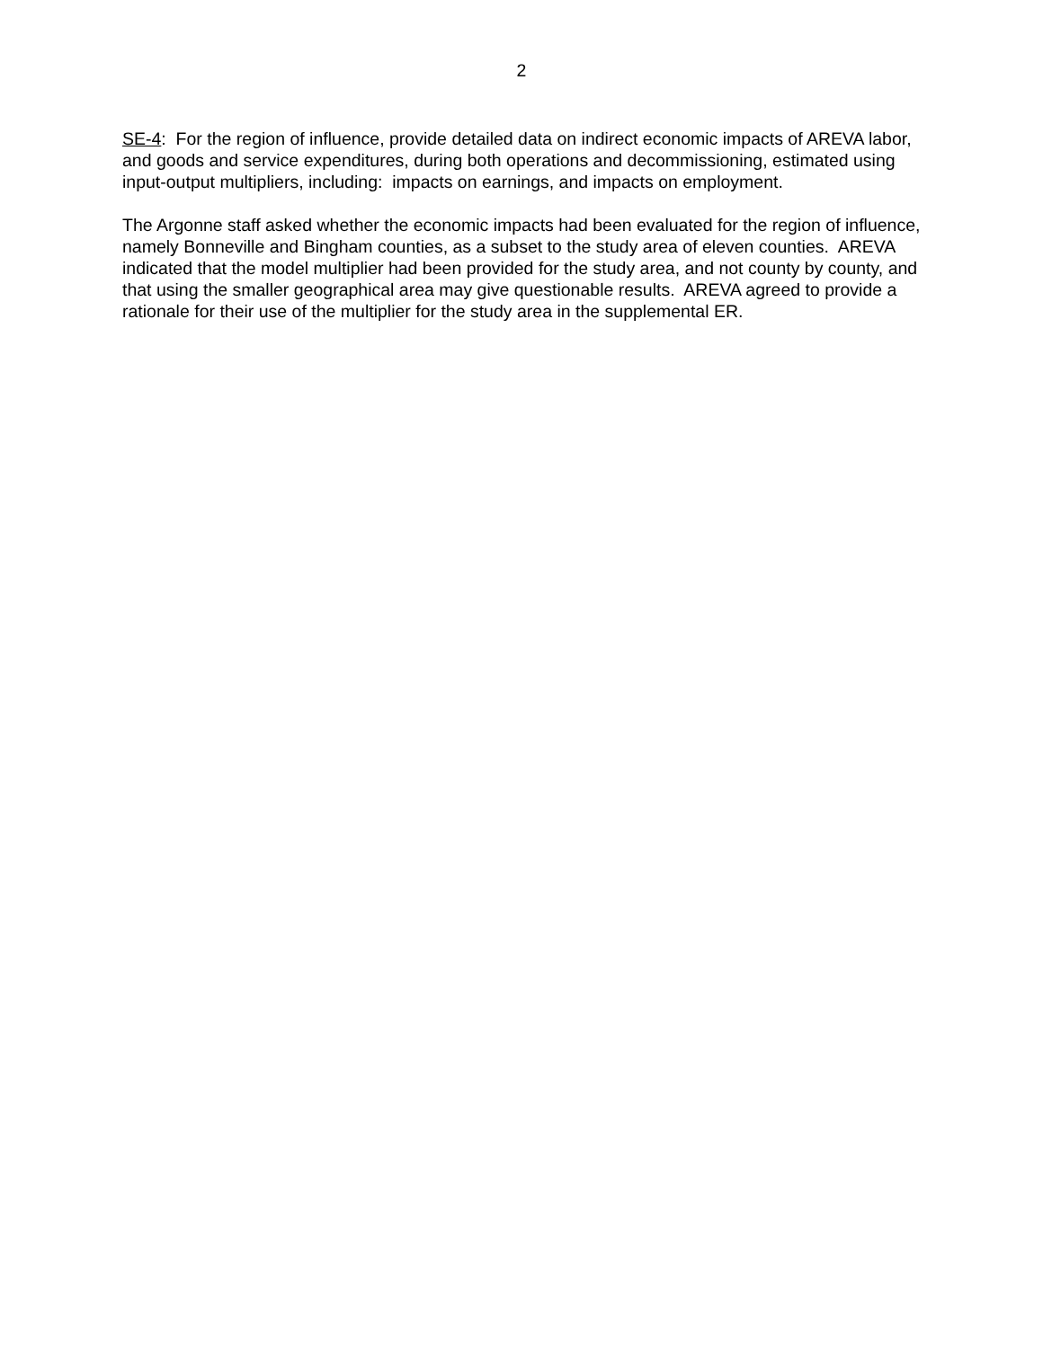2
SE-4: For the region of influence, provide detailed data on indirect economic impacts of AREVA labor, and goods and service expenditures, during both operations and decommissioning, estimated using input-output multipliers, including: impacts on earnings, and impacts on employment.
The Argonne staff asked whether the economic impacts had been evaluated for the region of influence, namely Bonneville and Bingham counties, as a subset to the study area of eleven counties. AREVA indicated that the model multiplier had been provided for the study area, and not county by county, and that using the smaller geographical area may give questionable results. AREVA agreed to provide a rationale for their use of the multiplier for the study area in the supplemental ER.